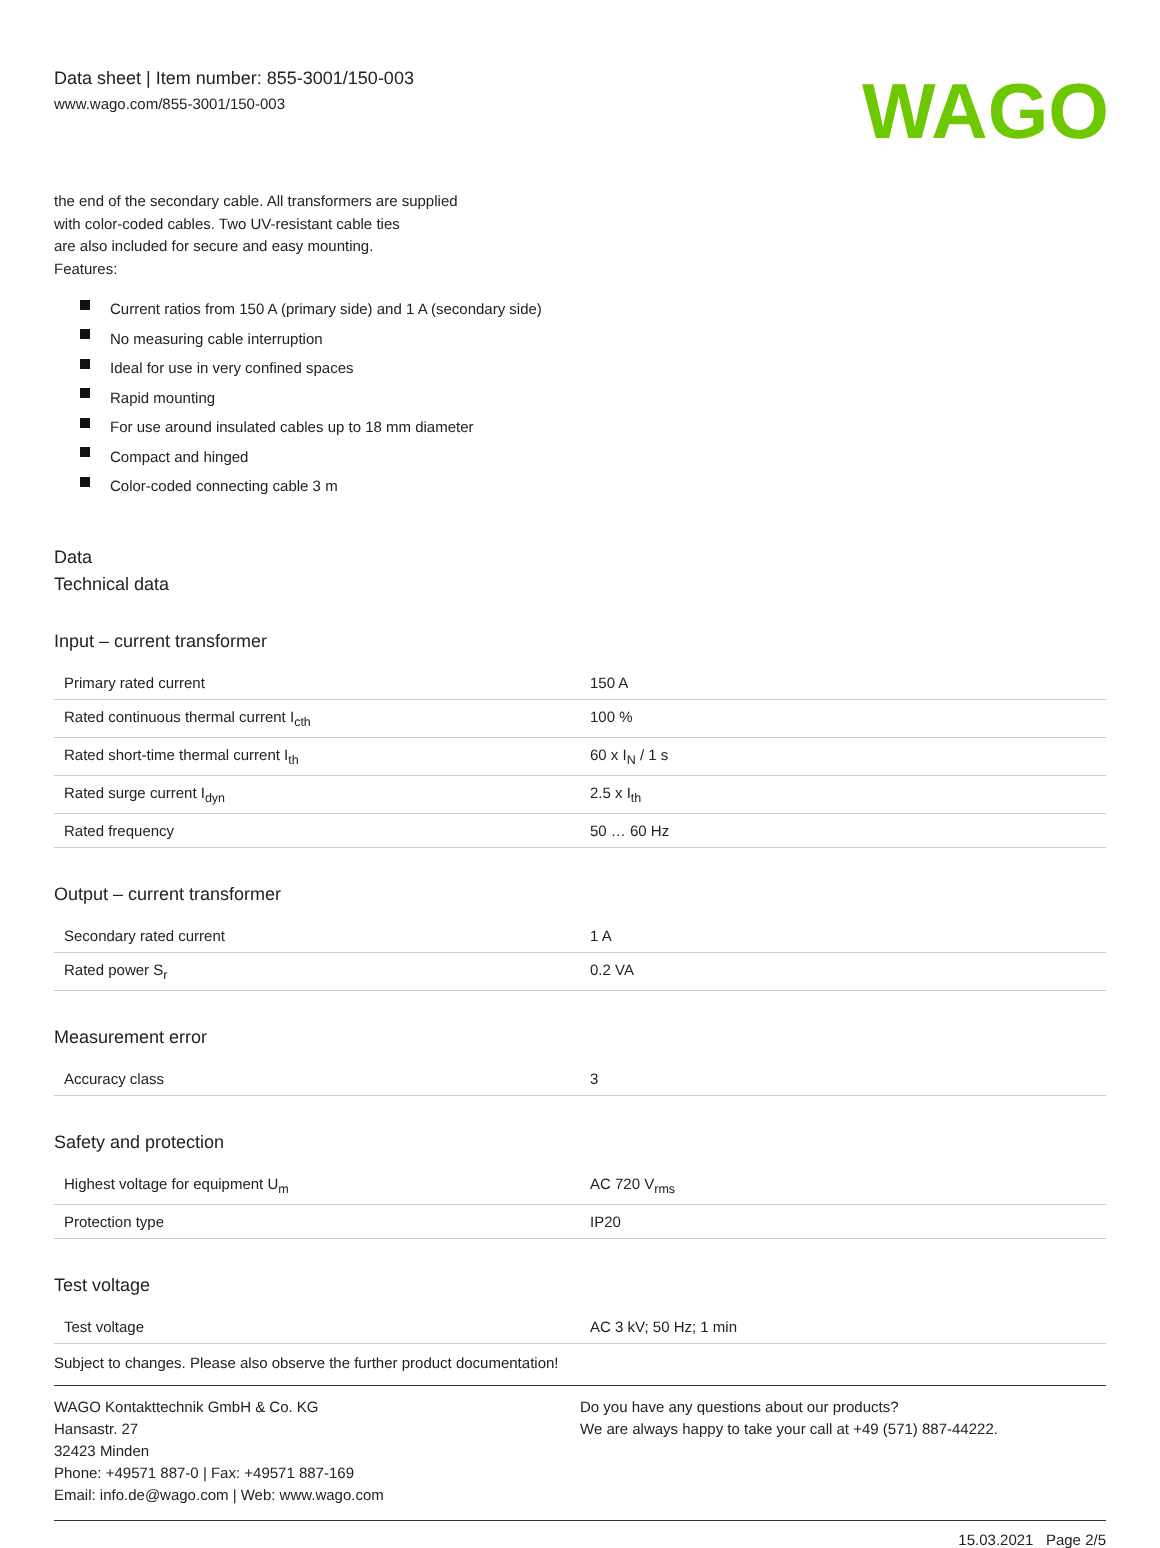Data sheet | Item number: 855-3001/150-003
www.wago.com/855-3001/150-003
WAGO
the end of the secondary cable. All transformers are supplied
with color-coded cables. Two UV-resistant cable ties
are also included for secure and easy mounting.
Features:
Current ratios from 150 A (primary side) and 1 A (secondary side)
No measuring cable interruption
Ideal for use in very confined spaces
Rapid mounting
For use around insulated cables up to 18 mm diameter
Compact and hinged
Color-coded connecting cable 3 m
Data
Technical data
Input – current transformer
| Primary rated current | 150 A |
| Rated continuous thermal current I<sub>cth</sub> | 100 % |
| Rated short-time thermal current I<sub>th</sub> | 60 x I<sub>N</sub> / 1 s |
| Rated surge current I<sub>dyn</sub> | 2.5 x I<sub>th</sub> |
| Rated frequency | 50 … 60 Hz |
Output – current transformer
| Secondary rated current | 1 A |
| Rated power S<sub>r</sub> | 0.2 VA |
Measurement error
| Accuracy class | 3 |
Safety and protection
| Highest voltage for equipment U<sub>m</sub> | AC 720 V<sub>rms</sub> |
| Protection type | IP20 |
Test voltage
| Test voltage | AC 3 kV; 50 Hz; 1 min |
Subject to changes. Please also observe the further product documentation!
WAGO Kontakttechnik GmbH & Co. KG
Hansastr. 27
32423 Minden
Phone: +49571 887-0 | Fax: +49571 887-169
Email: info.de@wago.com | Web: www.wago.com
Do you have any questions about our products?
We are always happy to take your call at +49 (571) 887-44222.
15.03.2021 Page 2/5